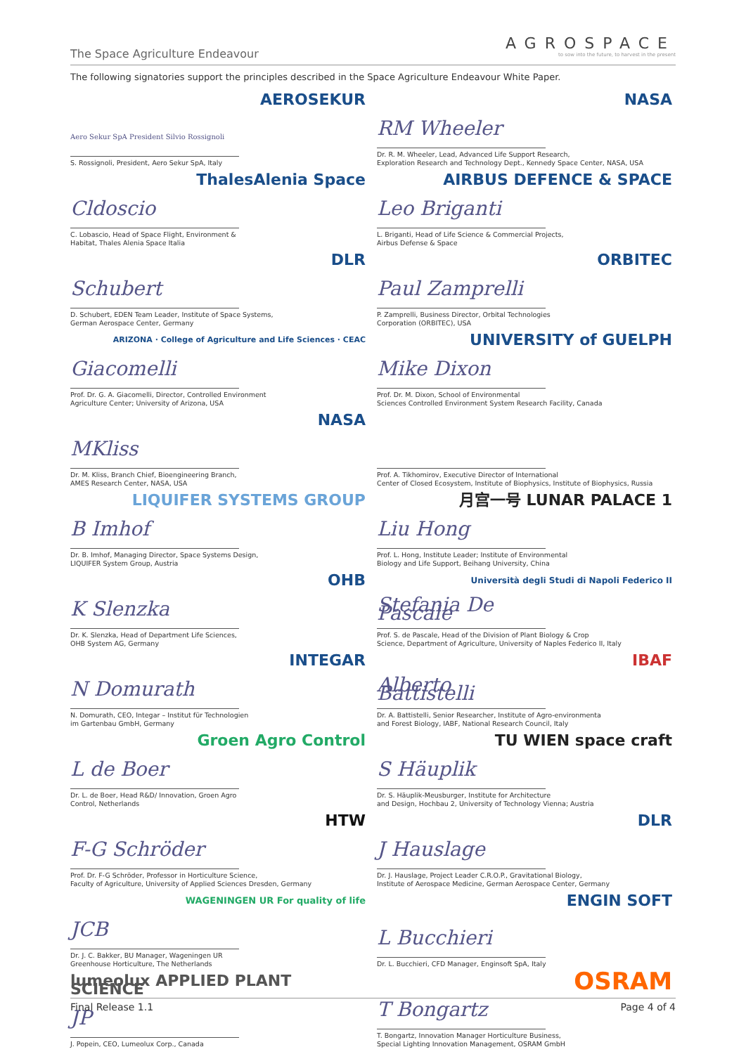The Space Agriculture Endeavour
AGROSPACE
to sow into the future, to harvest in the present
The following signatories support the principles described in the Space Agriculture Endeavour White Paper.
AEROSEKUR
Aero Sekur SpA President Silvio Rossignoli
S. Rossignoli, President, Aero Sekur SpA, Italy
NASA
RM Wheeler
Dr. R. M. Wheeler, Lead, Advanced Life Support Research,
Exploration Research and Technology Dept., Kennedy Space Center, NASA, USA
ThalesAlenia Space
Cldoscio
C. Lobascio, Head of Space Flight, Environment &
Habitat, Thales Alenia Space Italia
AIRBUS DEFENCE & SPACE
Leo Briganti
L. Briganti, Head of Life Science & Commercial Projects,
Airbus Defense & Space
DLR
Schubert
D. Schubert, EDEN Team Leader, Institute of Space Systems,
German Aerospace Center, Germany
ORBITEC
Paul Zamprelli
P. Zamprelli, Business Director, Orbital Technologies
Corporation (ORBITEC), USA
ARIZONA · College of Agriculture and Life Sciences · CEAC
Giacomelli
Prof. Dr. G. A. Giacomelli, Director, Controlled Environment
Agriculture Center; University of Arizona, USA
UNIVERSITY of GUELPH
Mike Dixon
Prof. Dr. M. Dixon, School of Environmental
Sciences Controlled Environment System Research Facility, Canada
NASA
MKliss
Dr. M. Kliss, Branch Chief, Bioengineering Branch,
AMES Research Center, NASA, USA
Prof. A. Tikhomirov, Executive Director of International
Center of Closed Ecosystem, Institute of Biophysics, Institute of Biophysics, Russia
LIQUIFER SYSTEMS GROUP
B Imhof
Dr. B. Imhof, Managing Director, Space Systems Design,
LIQUIFER System Group, Austria
月宫一号 LUNAR PALACE 1
Liu Hong
Prof. L. Hong, Institute Leader; Institute of Environmental
Biology and Life Support, Beihang University, China
OHB
K Slenzka
Dr. K. Slenzka, Head of Department Life Sciences,
OHB System AG, Germany
Università degli Studi di Napoli Federico II
Stefania De Pascale
Prof. S. de Pascale, Head of the Division of Plant Biology & Crop
Science, Department of Agriculture, University of Naples Federico II, Italy
INTEGAR
N Domurath
N. Domurath, CEO, Integar – Institut für Technologien
im Gartenbau GmbH, Germany
IBAF
Alberto Battistelli
Dr. A. Battistelli, Senior Researcher, Institute of Agro-environmenta
and Forest Biology, IABF, National Research Council, Italy
Groen Agro Control
L de Boer
Dr. L. de Boer, Head R&D/ Innovation, Groen Agro
Control, Netherlands
TU WIEN space craft
S Häuplik
Dr. S. Häuplik-Meusburger, Institute for Architecture
and Design, Hochbau 2, University of Technology Vienna; Austria
HTW
F-G Schröder
Prof. Dr. F-G Schröder, Professor in Horticulture Science,
Faculty of Agriculture, University of Applied Sciences Dresden, Germany
DLR
J Hauslage
Dr. J. Hauslage, Project Leader C.R.O.P., Gravitational Biology,
Institute of Aerospace Medicine, German Aerospace Center, Germany
WAGENINGEN UR For quality of life
JCB
Dr. J. C. Bakker, BU Manager, Wageningen UR
Greenhouse Horticulture, The Netherlands
ENGIN SOFT
L Bucchieri
Dr. L. Bucchieri, CFD Manager, Enginsoft SpA, Italy
lumeolux APPLIED PLANT SCIENCE
JP
J. Popein, CEO, Lumeolux Corp., Canada
OSRAM
T Bongartz
T. Bongartz, Innovation Manager Horticulture Business,
Special Lighting Innovation Management, OSRAM GmbH
Final Release 1.1 Page 4 of 4